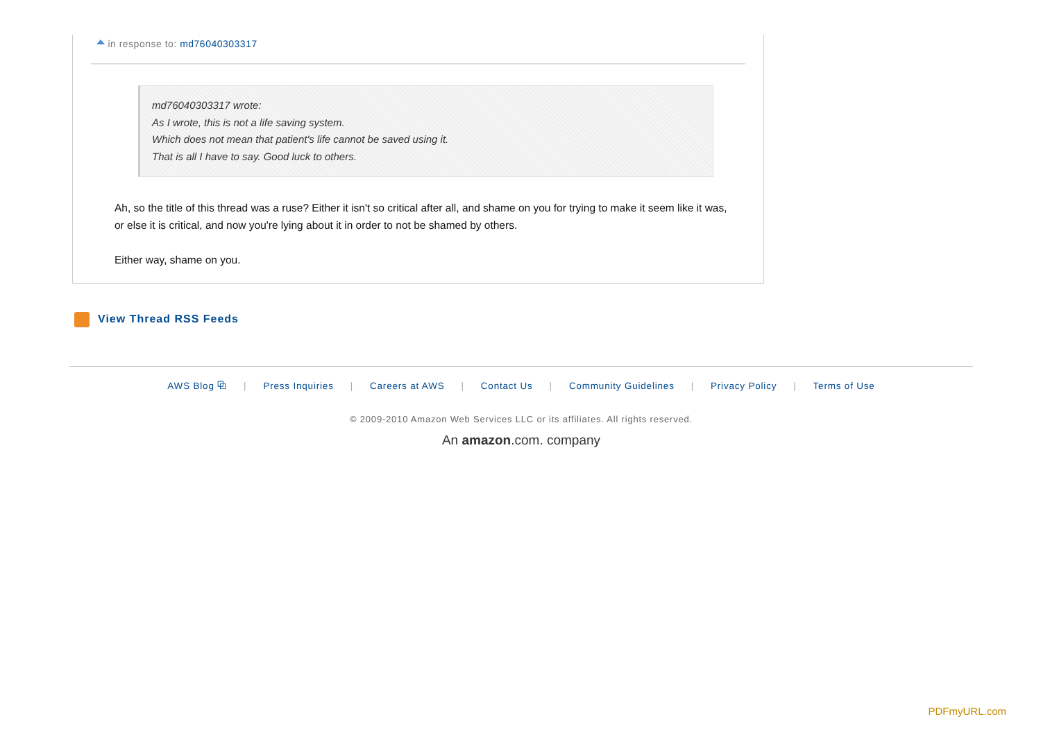in response to: md76040303317
md76040303317 wrote:
As I wrote, this is not a life saving system.
Which does not mean that patient's life cannot be saved using it.
That is all I have to say. Good luck to others.
Ah, so the title of this thread was a ruse? Either it isn't so critical after all, and shame on you for trying to make it seem like it was, or else it is critical, and now you're lying about it in order to not be shamed by others.
Either way, shame on you.
View Thread RSS Feeds
AWS Blog ⧉ | Press Inquiries | Careers at AWS | Contact Us | Community Guidelines | Privacy Policy | Terms of Use
© 2009-2010 Amazon Web Services LLC or its affiliates. All rights reserved.
An amazon.com. company
PDFmyURL.com